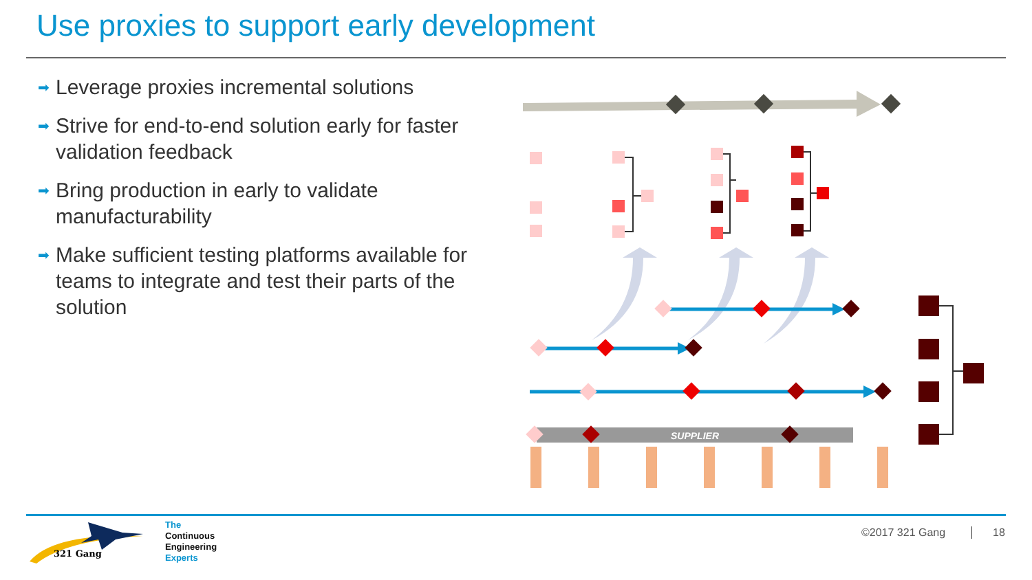Use proxies to support early development
➡ Leverage proxies incremental solutions
➡ Strive for end-to-end solution early for faster validation feedback
➡ Bring production in early to validate manufacturability
➡ Make sufficient testing platforms available for teams to integrate and test their parts of the solution
SUPPLIER
321 Gang
The
Continuous
Engineering
Experts
©2017 321 Gang 18